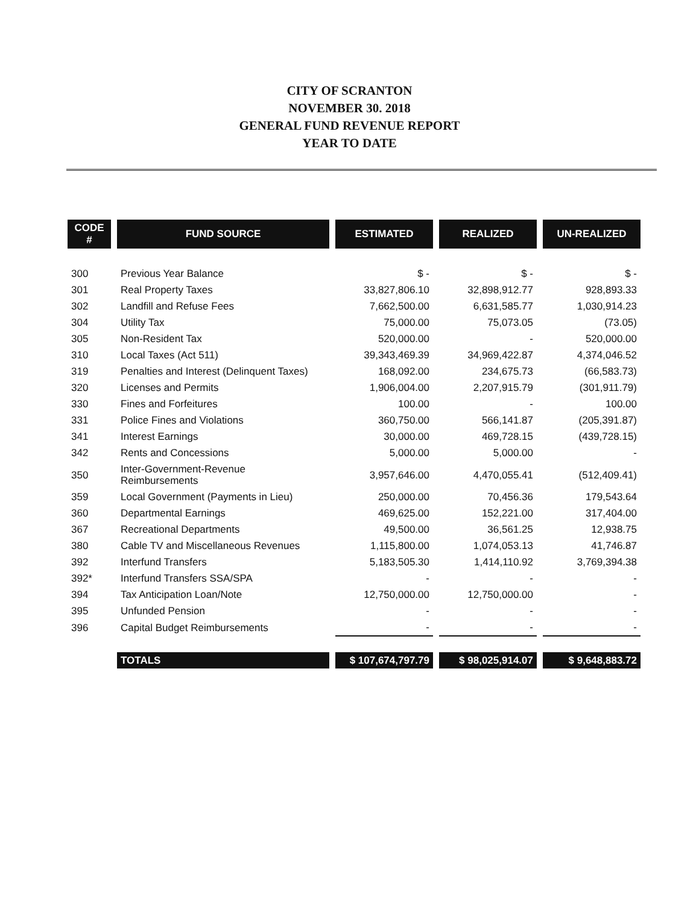CITY OF SCRANTON
NOVEMBER 30. 2018
GENERAL FUND REVENUE REPORT
YEAR TO DATE
| CODE # | FUND SOURCE | ESTIMATED | REALIZED | UN-REALIZED |
| --- | --- | --- | --- | --- |
| 300 | Previous Year Balance | $ - | $ - | $ - |
| 301 | Real Property Taxes | 33,827,806.10 | 32,898,912.77 | 928,893.33 |
| 302 | Landfill and Refuse Fees | 7,662,500.00 | 6,631,585.77 | 1,030,914.23 |
| 304 | Utility Tax | 75,000.00 | 75,073.05 | (73.05) |
| 305 | Non-Resident Tax | 520,000.00 | - | 520,000.00 |
| 310 | Local Taxes (Act 511) | 39,343,469.39 | 34,969,422.87 | 4,374,046.52 |
| 319 | Penalties and Interest (Delinquent Taxes) | 168,092.00 | 234,675.73 | (66,583.73) |
| 320 | Licenses and Permits | 1,906,004.00 | 2,207,915.79 | (301,911.79) |
| 330 | Fines and Forfeitures | 100.00 | - | 100.00 |
| 331 | Police Fines and Violations | 360,750.00 | 566,141.87 | (205,391.87) |
| 341 | Interest Earnings | 30,000.00 | 469,728.15 | (439,728.15) |
| 342 | Rents and Concessions | 5,000.00 | 5,000.00 | - |
| 350 | Inter-Government-Revenue Reimbursements | 3,957,646.00 | 4,470,055.41 | (512,409.41) |
| 359 | Local Government (Payments in Lieu) | 250,000.00 | 70,456.36 | 179,543.64 |
| 360 | Departmental Earnings | 469,625.00 | 152,221.00 | 317,404.00 |
| 367 | Recreational Departments | 49,500.00 | 36,561.25 | 12,938.75 |
| 380 | Cable TV and Miscellaneous Revenues | 1,115,800.00 | 1,074,053.13 | 41,746.87 |
| 392 | Interfund Transfers | 5,183,505.30 | 1,414,110.92 | 3,769,394.38 |
| 392* | Interfund Transfers SSA/SPA | - | - | - |
| 394 | Tax Anticipation Loan/Note | 12,750,000.00 | 12,750,000.00 | - |
| 395 | Unfunded Pension | - | - | - |
| 396 | Capital Budget Reimbursements | - | - | - |
| | TOTALS | $ 107,674,797.79 | $ 98,025,914.07 | $ 9,648,883.72 |